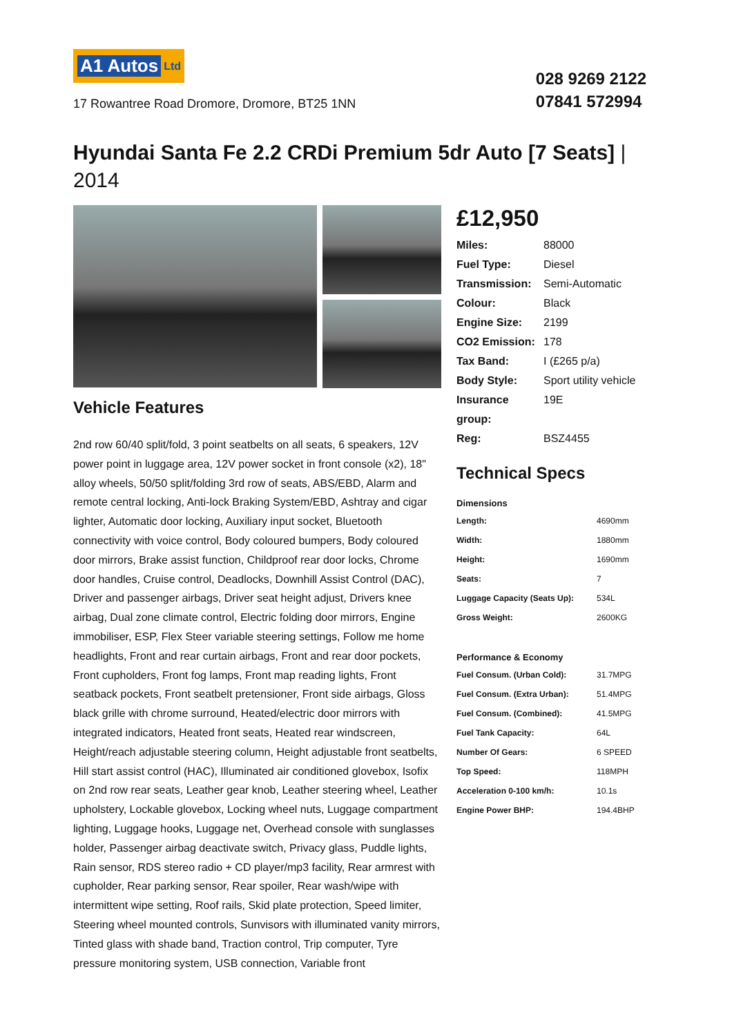A1 Autos Ltd
17 Rowantree Road Dromore, Dromore, BT25 1NN
028 9269 2122
07841 572994
Hyundai Santa Fe 2.2 CRDi Premium 5dr Auto [7 Seats] | 2014
Vehicle Features
2nd row 60/40 split/fold, 3 point seatbelts on all seats, 6 speakers, 12V power point in luggage area, 12V power socket in front console (x2), 18" alloy wheels, 50/50 split/folding 3rd row of seats, ABS/EBD, Alarm and remote central locking, Anti-lock Braking System/EBD, Ashtray and cigar lighter, Automatic door locking, Auxiliary input socket, Bluetooth connectivity with voice control, Body coloured bumpers, Body coloured door mirrors, Brake assist function, Childproof rear door locks, Chrome door handles, Cruise control, Deadlocks, Downhill Assist Control (DAC), Driver and passenger airbags, Driver seat height adjust, Drivers knee airbag, Dual zone climate control, Electric folding door mirrors, Engine immobiliser, ESP, Flex Steer variable steering settings, Follow me home headlights, Front and rear curtain airbags, Front and rear door pockets, Front cupholders, Front fog lamps, Front map reading lights, Front seatback pockets, Front seatbelt pretensioner, Front side airbags, Gloss black grille with chrome surround, Heated/electric door mirrors with integrated indicators, Heated front seats, Heated rear windscreen, Height/reach adjustable steering column, Height adjustable front seatbelts, Hill start assist control (HAC), Illuminated air conditioned glovebox, Isofix on 2nd row rear seats, Leather gear knob, Leather steering wheel, Leather upholstery, Lockable glovebox, Locking wheel nuts, Luggage compartment lighting, Luggage hooks, Luggage net, Overhead console with sunglasses holder, Passenger airbag deactivate switch, Privacy glass, Puddle lights, Rain sensor, RDS stereo radio + CD player/mp3 facility, Rear armrest with cupholder, Rear parking sensor, Rear spoiler, Rear wash/wipe with intermittent wipe setting, Roof rails, Skid plate protection, Speed limiter, Steering wheel mounted controls, Sunvisors with illuminated vanity mirrors, Tinted glass with shade band, Traction control, Trip computer, Tyre pressure monitoring system, USB connection, Variable front
£12,950
| Miles: | 88000 |
| Fuel Type: | Diesel |
| Transmission: | Semi-Automatic |
| Colour: | Black |
| Engine Size: | 2199 |
| CO2 Emission: | 178 |
| Tax Band: | I (£265 p/a) |
| Body Style: | Sport utility vehicle |
| Insurance group: | 19E |
| Reg: | BSZ4455 |
Technical Specs
Dimensions
| Length: | 4690mm |
| Width: | 1880mm |
| Height: | 1690mm |
| Seats: | 7 |
| Luggage Capacity (Seats Up): | 534L |
| Gross Weight: | 2600KG |
Performance & Economy
| Fuel Consum. (Urban Cold): | 31.7MPG |
| Fuel Consum. (Extra Urban): | 51.4MPG |
| Fuel Consum. (Combined): | 41.5MPG |
| Fuel Tank Capacity: | 64L |
| Number Of Gears: | 6 SPEED |
| Top Speed: | 118MPH |
| Acceleration 0-100 km/h: | 10.1s |
| Engine Power BHP: | 194.4BHP |